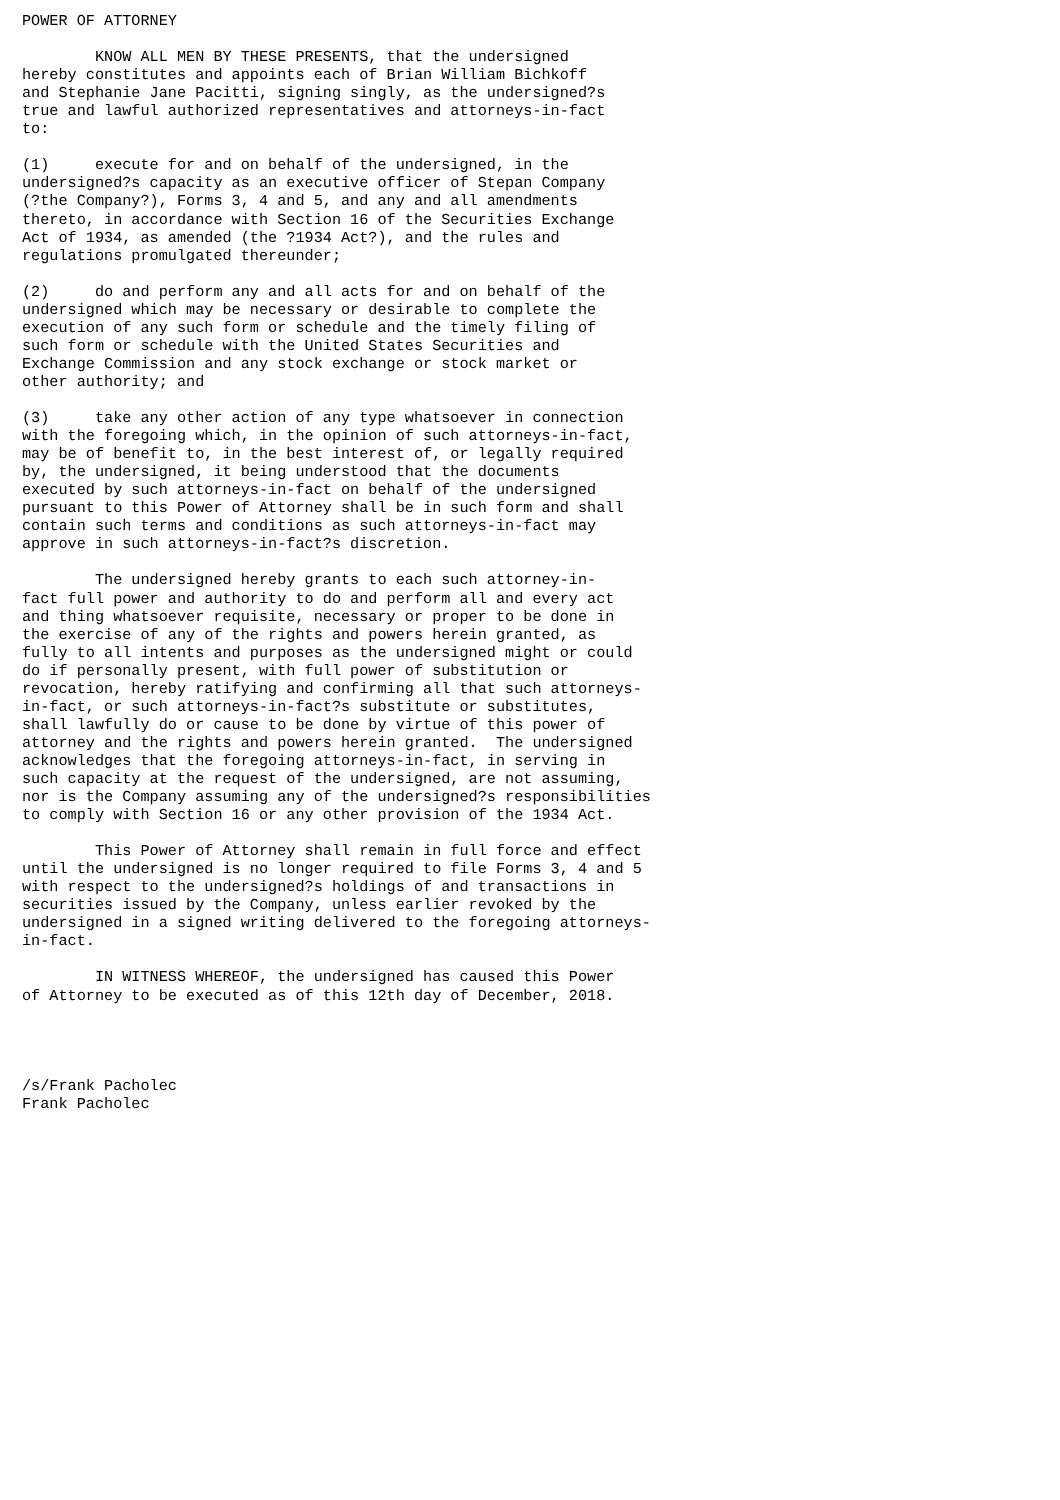POWER OF ATTORNEY

        KNOW ALL MEN BY THESE PRESENTS, that the undersigned
hereby constitutes and appoints each of Brian William Bichkoff
and Stephanie Jane Pacitti, signing singly, as the undersigned?s
true and lawful authorized representatives and attorneys-in-fact
to:

(1)     execute for and on behalf of the undersigned, in the
undersigned?s capacity as an executive officer of Stepan Company
(?the Company?), Forms 3, 4 and 5, and any and all amendments
thereto, in accordance with Section 16 of the Securities Exchange
Act of 1934, as amended (the ?1934 Act?), and the rules and
regulations promulgated thereunder;

(2)     do and perform any and all acts for and on behalf of the
undersigned which may be necessary or desirable to complete the
execution of any such form or schedule and the timely filing of
such form or schedule with the United States Securities and
Exchange Commission and any stock exchange or stock market or
other authority; and

(3)     take any other action of any type whatsoever in connection
with the foregoing which, in the opinion of such attorneys-in-fact,
may be of benefit to, in the best interest of, or legally required
by, the undersigned, it being understood that the documents
executed by such attorneys-in-fact on behalf of the undersigned
pursuant to this Power of Attorney shall be in such form and shall
contain such terms and conditions as such attorneys-in-fact may
approve in such attorneys-in-fact?s discretion.

        The undersigned hereby grants to each such attorney-in-
fact full power and authority to do and perform all and every act
and thing whatsoever requisite, necessary or proper to be done in
the exercise of any of the rights and powers herein granted, as
fully to all intents and purposes as the undersigned might or could
do if personally present, with full power of substitution or
revocation, hereby ratifying and confirming all that such attorneys-
in-fact, or such attorneys-in-fact?s substitute or substitutes,
shall lawfully do or cause to be done by virtue of this power of
attorney and the rights and powers herein granted.  The undersigned
acknowledges that the foregoing attorneys-in-fact, in serving in
such capacity at the request of the undersigned, are not assuming,
nor is the Company assuming any of the undersigned?s responsibilities
to comply with Section 16 or any other provision of the 1934 Act.

        This Power of Attorney shall remain in full force and effect
until the undersigned is no longer required to file Forms 3, 4 and 5
with respect to the undersigned?s holdings of and transactions in
securities issued by the Company, unless earlier revoked by the
undersigned in a signed writing delivered to the foregoing attorneys-
in-fact.

        IN WITNESS WHEREOF, the undersigned has caused this Power
of Attorney to be executed as of this 12th day of December, 2018.




/s/Frank Pacholec
Frank Pacholec